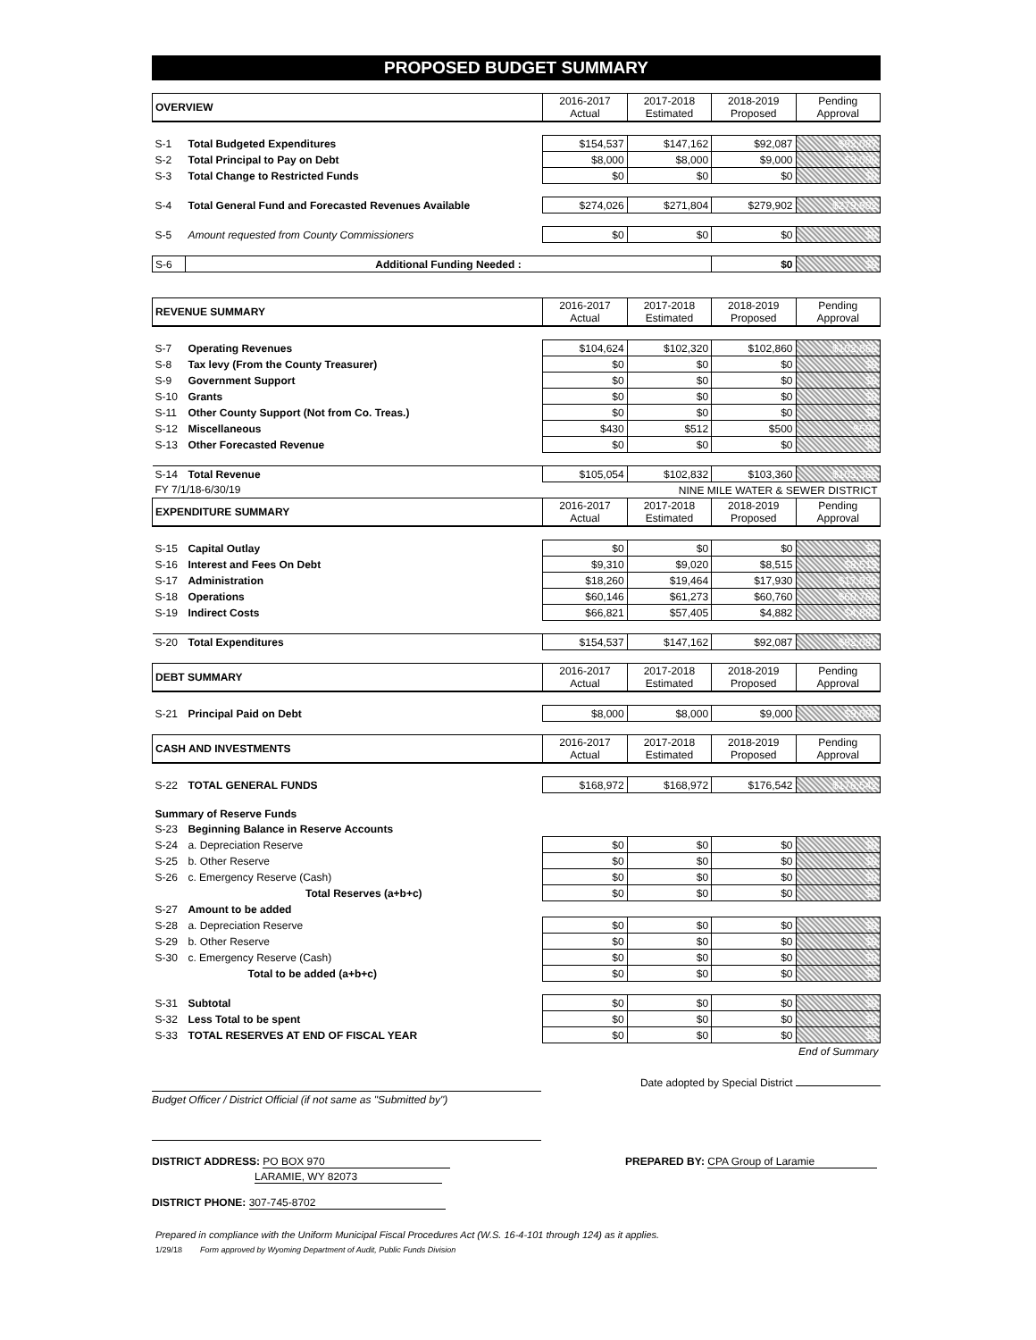PROPOSED BUDGET SUMMARY
| OVERVIEW | | 2016-2017 Actual | 2017-2018 Estimated | 2018-2019 Proposed | Pending Approval |
| S-1 | Total Budgeted Expenditures | $154,537 | $147,162 | $92,087 | $92,087 |
| S-2 | Total Principal to Pay on Debt | $8,000 | $8,000 | $9,000 | $9,000 |
| S-3 | Total Change to Restricted Funds | $0 | $0 | $0 | $0 |
| S-4 | Total General Fund and Forecasted Revenues Available | $274,026 | $271,804 | $279,902 | $279,902 |
| S-5 | Amount requested from County Commissioners | $0 | $0 | $0 | $0 |
| S-6 | Additional Funding Needed : | | | $0 | $0 |
| REVENUE SUMMARY | | 2016-2017 Actual | 2017-2018 Estimated | 2018-2019 Proposed | Pending Approval |
| S-7 | Operating Revenues | $104,624 | $102,320 | $102,860 | $102,860 |
| S-8 | Tax levy (From the County Treasurer) | $0 | $0 | $0 | $0 |
| S-9 | Government Support | $0 | $0 | $0 | $0 |
| S-10 | Grants | $0 | $0 | $0 | $0 |
| S-11 | Other County Support (Not from Co. Treas.) | $0 | $0 | $0 | $0 |
| S-12 | Miscellaneous | $430 | $512 | $500 | $500 |
| S-13 | Other Forecasted Revenue | $0 | $0 | $0 | $0 |
| S-14 | Total Revenue | $105,054 | $102,832 | $103,360 | $103,360 |
| FY 7/1/18-6/30/19 | | | NINE MILE WATER & SEWER DISTRICT | | |
| EXPENDITURE SUMMARY | | 2016-2017 Actual | 2017-2018 Estimated | 2018-2019 Proposed | Pending Approval |
| S-15 | Capital Outlay | $0 | $0 | $0 | $0 |
| S-16 | Interest and Fees On Debt | $9,310 | $9,020 | $8,515 | $8,515 |
| S-17 | Administration | $18,260 | $19,464 | $17,930 | $17,930 |
| S-18 | Operations | $60,146 | $61,273 | $60,760 | $60,760 |
| S-19 | Indirect Costs | $66,821 | $57,405 | $4,882 | $4,882 |
| S-20 | Total Expenditures | $154,537 | $147,162 | $92,087 | $92,087 |
| DEBT SUMMARY | | 2016-2017 Actual | 2017-2018 Estimated | 2018-2019 Proposed | Pending Approval |
| S-21 | Principal Paid on Debt | $8,000 | $8,000 | $9,000 | $9,000 |
| CASH AND INVESTMENTS | | 2016-2017 Actual | 2017-2018 Estimated | 2018-2019 Proposed | Pending Approval |
| S-22 | TOTAL GENERAL FUNDS | $168,972 | $168,972 | $176,542 | $176,542 |
| Summary of Reserve Funds | | | | | |
| S-23 | Beginning Balance in Reserve Accounts | | | | |
| S-24 | a. Depreciation Reserve | $0 | $0 | $0 | $0 |
| S-25 | b. Other Reserve | $0 | $0 | $0 | $0 |
| S-26 | c. Emergency Reserve (Cash) | $0 | $0 | $0 | $0 |
| | Total Reserves (a+b+c) | $0 | $0 | $0 | $0 |
| S-27 | Amount to be added | | | | |
| S-28 | a. Depreciation Reserve | $0 | $0 | $0 | $0 |
| S-29 | b. Other Reserve | $0 | $0 | $0 | $0 |
| S-30 | c. Emergency Reserve (Cash) | $0 | $0 | $0 | $0 |
| | Total to be added (a+b+c) | $0 | $0 | $0 | $0 |
| S-31 | Subtotal | $0 | $0 | $0 | $0 |
| S-32 | Less Total to be spent | $0 | $0 | $0 | $0 |
| S-33 | TOTAL RESERVES AT END OF FISCAL YEAR | $0 | $0 | $0 | $0 |
| | | | | | End of Summary |
Budget Officer / District Official (if not same as "Submitted by")
Date adopted by Special District
DISTRICT ADDRESS: PO BOX 970
LARAMIE, WY 82073
PREPARED BY: CPA Group of Laramie
DISTRICT PHONE: 307-745-8702
Prepared in compliance with the Uniform Municipal Fiscal Procedures Act (W.S. 16-4-101 through 124) as it applies.
1/29/18 Form approved by Wyoming Department of Audit, Public Funds Division